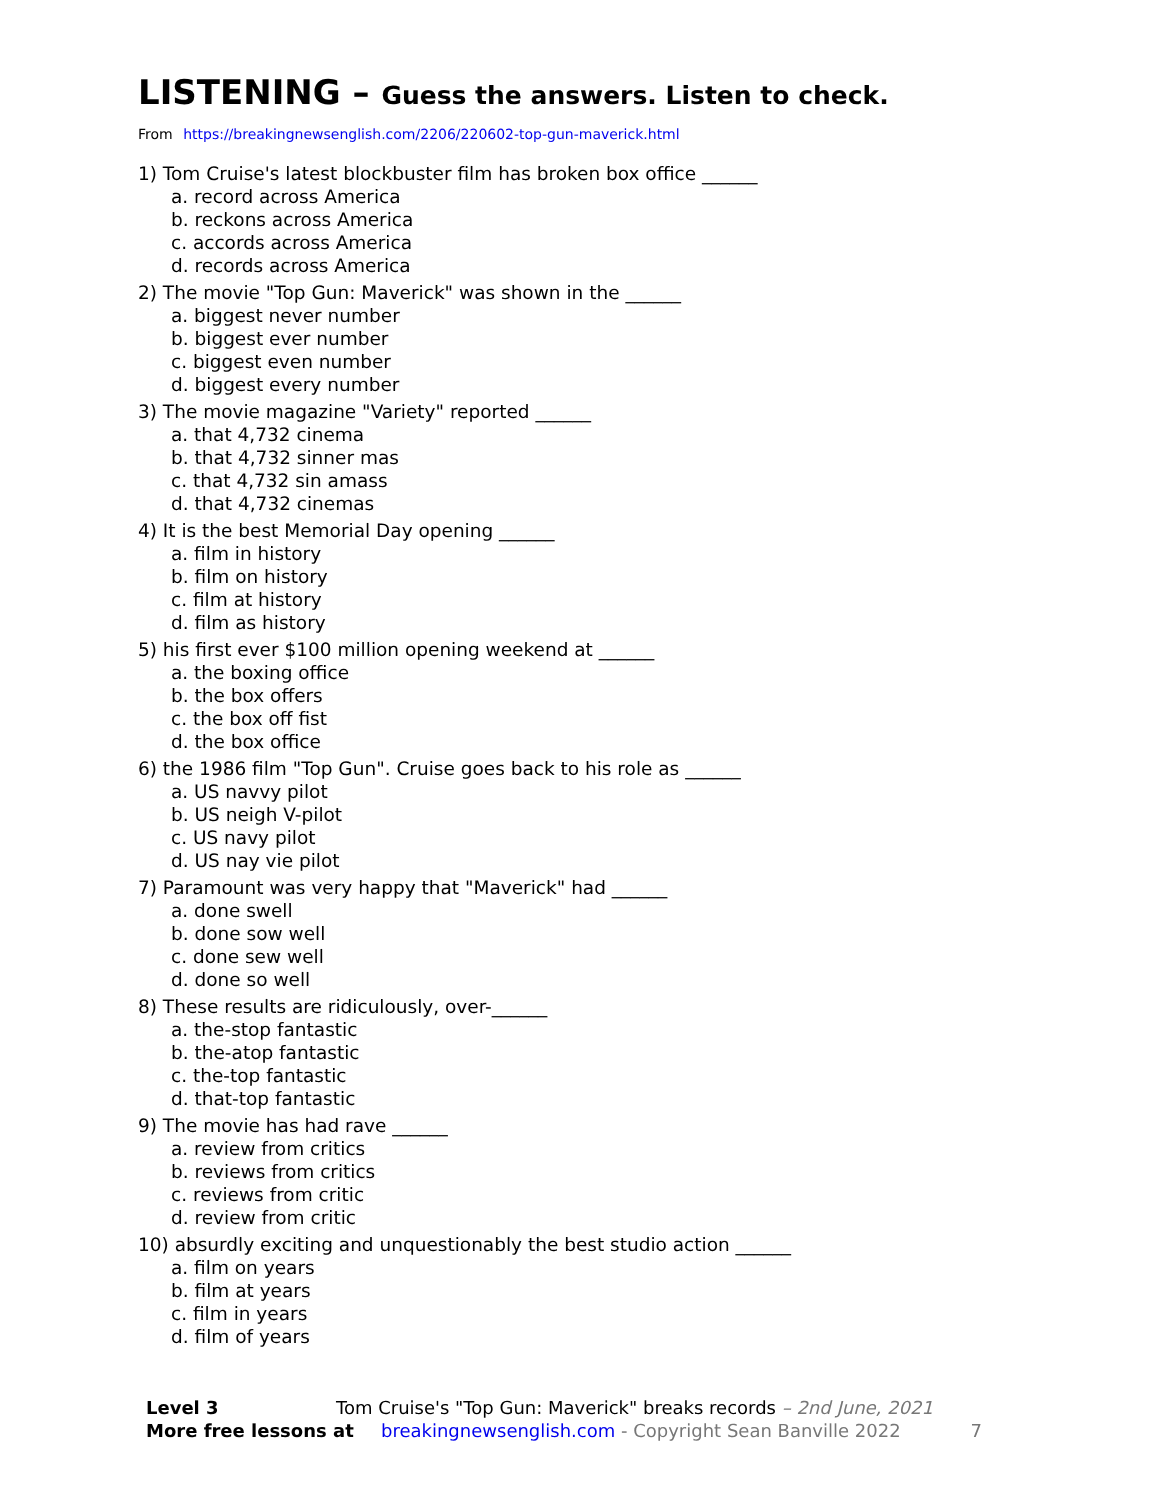LISTENING – Guess the answers. Listen to check.
From https://breakingnewsenglish.com/2206/220602-top-gun-maverick.html
1) Tom Cruise's latest blockbuster film has broken box office ______
a. record across America
b. reckons across America
c. accords across America
d. records across America
2) The movie "Top Gun: Maverick" was shown in the ______
a. biggest never number
b. biggest ever number
c. biggest even number
d. biggest every number
3) The movie magazine "Variety" reported ______
a. that 4,732 cinema
b. that 4,732 sinner mas
c. that 4,732 sin amass
d. that 4,732 cinemas
4) It is the best Memorial Day opening ______
a. film in history
b. film on history
c. film at history
d. film as history
5) his first ever $100 million opening weekend at ______
a. the boxing office
b. the box offers
c. the box off fist
d. the box office
6) the 1986 film "Top Gun". Cruise goes back to his role as ______
a. US navvy pilot
b. US neigh V-pilot
c. US navy pilot
d. US nay vie pilot
7) Paramount was very happy that "Maverick" had ______
a. done swell
b. done sow well
c. done sew well
d. done so well
8) These results are ridiculously, over-______
a. the-stop fantastic
b. the-atop fantastic
c. the-top fantastic
d. that-top fantastic
9) The movie has had rave ______
a. review from critics
b. reviews from critics
c. reviews from critic
d. review from critic
10) absurdly exciting and unquestionably the best studio action ______
a. film on years
b. film at years
c. film in years
d. film of years
Level 3 Tom Cruise's "Top Gun: Maverick" breaks records – 2nd June, 2021
More free lessons at breakingnewsenglish.com - Copyright Sean Banville 2022 7